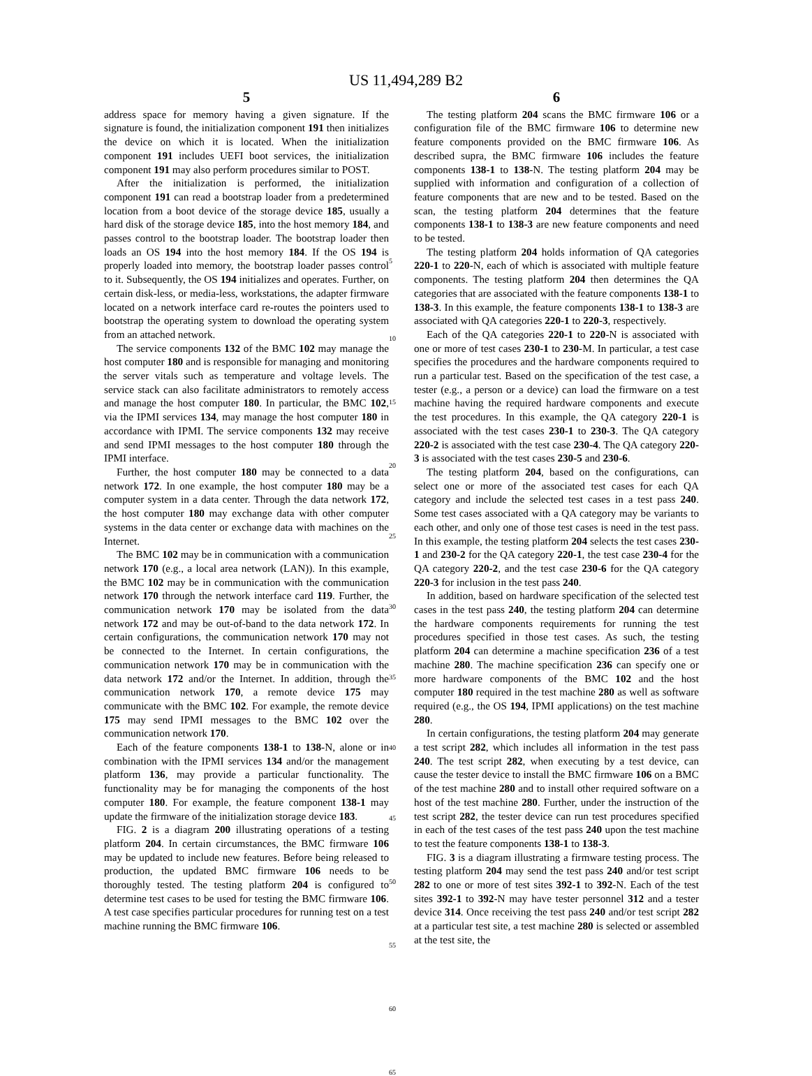US 11,494,289 B2
5
address space for memory having a given signature. If the signature is found, the initialization component 191 then initializes the device on which it is located. When the initialization component 191 includes UEFI boot services, the initialization component 191 may also perform procedures similar to POST.
After the initialization is performed, the initialization component 191 can read a bootstrap loader from a predetermined location from a boot device of the storage device 185, usually a hard disk of the storage device 185, into the host memory 184, and passes control to the bootstrap loader. The bootstrap loader then loads an OS 194 into the host memory 184. If the OS 194 is properly loaded into memory, the bootstrap loader passes control to it. Subsequently, the OS 194 initializes and operates. Further, on certain disk-less, or media-less, workstations, the adapter firmware located on a network interface card re-routes the pointers used to bootstrap the operating system to download the operating system from an attached network.
The service components 132 of the BMC 102 may manage the host computer 180 and is responsible for managing and monitoring the server vitals such as temperature and voltage levels. The service stack can also facilitate administrators to remotely access and manage the host computer 180. In particular, the BMC 102, via the IPMI services 134, may manage the host computer 180 in accordance with IPMI. The service components 132 may receive and send IPMI messages to the host computer 180 through the IPMI interface.
Further, the host computer 180 may be connected to a data network 172. In one example, the host computer 180 may be a computer system in a data center. Through the data network 172, the host computer 180 may exchange data with other computer systems in the data center or exchange data with machines on the Internet.
The BMC 102 may be in communication with a communication network 170 (e.g., a local area network (LAN)). In this example, the BMC 102 may be in communication with the communication network 170 through the network interface card 119. Further, the communication network 170 may be isolated from the data network 172 and may be out-of-band to the data network 172. In certain configurations, the communication network 170 may not be connected to the Internet. In certain configurations, the communication network 170 may be in communication with the data network 172 and/or the Internet. In addition, through the communication network 170, a remote device 175 may communicate with the BMC 102. For example, the remote device 175 may send IPMI messages to the BMC 102 over the communication network 170.
Each of the feature components 138-1 to 138-N, alone or in combination with the IPMI services 134 and/or the management platform 136, may provide a particular functionality. The functionality may be for managing the components of the host computer 180. For example, the feature component 138-1 may update the firmware of the initialization storage device 183.
FIG. 2 is a diagram 200 illustrating operations of a testing platform 204. In certain circumstances, the BMC firmware 106 may be updated to include new features. Before being released to production, the updated BMC firmware 106 needs to be thoroughly tested. The testing platform 204 is configured to determine test cases to be used for testing the BMC firmware 106. A test case specifies particular procedures for running test on a test machine running the BMC firmware 106.
5
10
15
20
25
30
35
40
45
50
55
60
65
6
The testing platform 204 scans the BMC firmware 106 or a configuration file of the BMC firmware 106 to determine new feature components provided on the BMC firmware 106. As described supra, the BMC firmware 106 includes the feature components 138-1 to 138-N. The testing platform 204 may be supplied with information and configuration of a collection of feature components that are new and to be tested. Based on the scan, the testing platform 204 determines that the feature components 138-1 to 138-3 are new feature components and need to be tested.
The testing platform 204 holds information of QA categories 220-1 to 220-N, each of which is associated with multiple feature components. The testing platform 204 then determines the QA categories that are associated with the feature components 138-1 to 138-3. In this example, the feature components 138-1 to 138-3 are associated with QA categories 220-1 to 220-3, respectively.
Each of the QA categories 220-1 to 220-N is associated with one or more of test cases 230-1 to 230-M. In particular, a test case specifies the procedures and the hardware components required to run a particular test. Based on the specification of the test case, a tester (e.g., a person or a device) can load the firmware on a test machine having the required hardware components and execute the test procedures. In this example, the QA category 220-1 is associated with the test cases 230-1 to 230-3. The QA category 220-2 is associated with the test case 230-4. The QA category 220-3 is associated with the test cases 230-5 and 230-6.
The testing platform 204, based on the configurations, can select one or more of the associated test cases for each QA category and include the selected test cases in a test pass 240. Some test cases associated with a QA category may be variants to each other, and only one of those test cases is need in the test pass. In this example, the testing platform 204 selects the test cases 230-1 and 230-2 for the QA category 220-1, the test case 230-4 for the QA category 220-2, and the test case 230-6 for the QA category 220-3 for inclusion in the test pass 240.
In addition, based on hardware specification of the selected test cases in the test pass 240, the testing platform 204 can determine the hardware components requirements for running the test procedures specified in those test cases. As such, the testing platform 204 can determine a machine specification 236 of a test machine 280. The machine specification 236 can specify one or more hardware components of the BMC 102 and the host computer 180 required in the test machine 280 as well as software required (e.g., the OS 194, IPMI applications) on the test machine 280.
In certain configurations, the testing platform 204 may generate a test script 282, which includes all information in the test pass 240. The test script 282, when executing by a test device, can cause the tester device to install the BMC firmware 106 on a BMC of the test machine 280 and to install other required software on a host of the test machine 280. Further, under the instruction of the test script 282, the tester device can run test procedures specified in each of the test cases of the test pass 240 upon the test machine to test the feature components 138-1 to 138-3.
FIG. 3 is a diagram illustrating a firmware testing process. The testing platform 204 may send the test pass 240 and/or test script 282 to one or more of test sites 392-1 to 392-N. Each of the test sites 392-1 to 392-N may have tester personnel 312 and a tester device 314. Once receiving the test pass 240 and/or test script 282 at a particular test site, a test machine 280 is selected or assembled at the test site, the